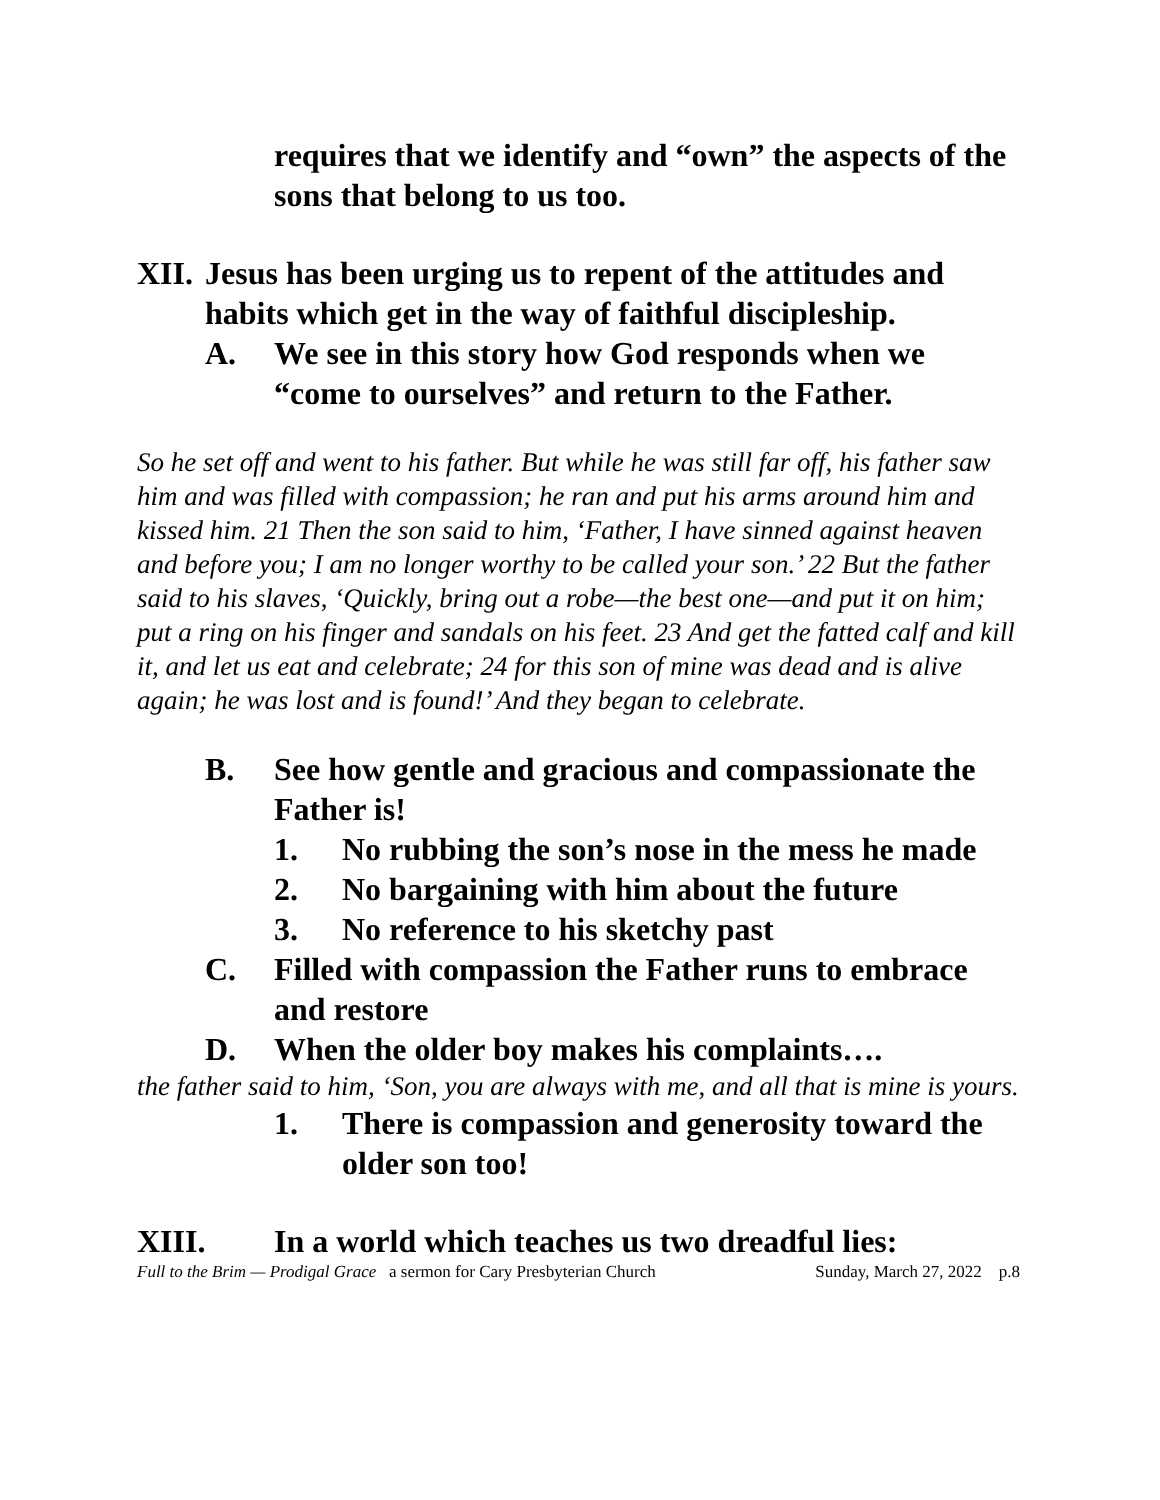requires that we identify and “own” the aspects of the sons that belong to us too.
XII. Jesus has been urging us to repent of the attitudes and habits which get in the way of faithful discipleship.
A. We see in this story how God responds when we “come to ourselves” and return to the Father.
So he set off and went to his father. But while he was still far off, his father saw him and was filled with compassion; he ran and put his arms around him and kissed him. 21 Then the son said to him, ‘Father, I have sinned against heaven and before you; I am no longer worthy to be called your son.’ 22 But the father said to his slaves, ‘Quickly, bring out a robe—the best one—and put it on him; put a ring on his finger and sandals on his feet. 23 And get the fatted calf and kill it, and let us eat and celebrate; 24 for this son of mine was dead and is alive again; he was lost and is found!’ And they began to celebrate.
B. See how gentle and gracious and compassionate the Father is!
1. No rubbing the son’s nose in the mess he made
2. No bargaining with him about the future
3. No reference to his sketchy past
C. Filled with compassion the Father runs to embrace and restore
D. When the older boy makes his complaints….
the father said to him, ‘Son, you are always with me, and all that is mine is yours.
1. There is compassion and generosity toward the older son too!
XIII. In a world which teaches us two dreadful lies:
Full to the Brim — Prodigal Grace a sermon for Cary Presbyterian Church Sunday, March 27, 2022 p.8